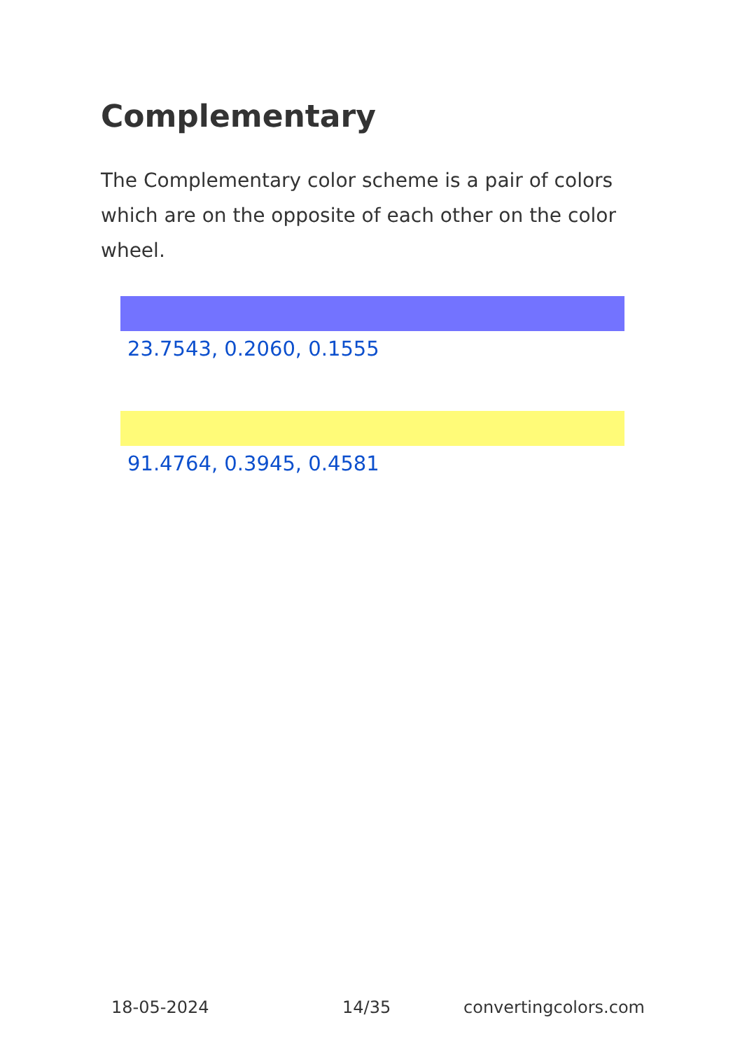Complementary
The Complementary color scheme is a pair of colors which are on the opposite of each other on the color wheel.
23.7543, 0.2060, 0.1555
91.4764, 0.3945, 0.4581
18-05-2024 14/35 convertingcolors.com